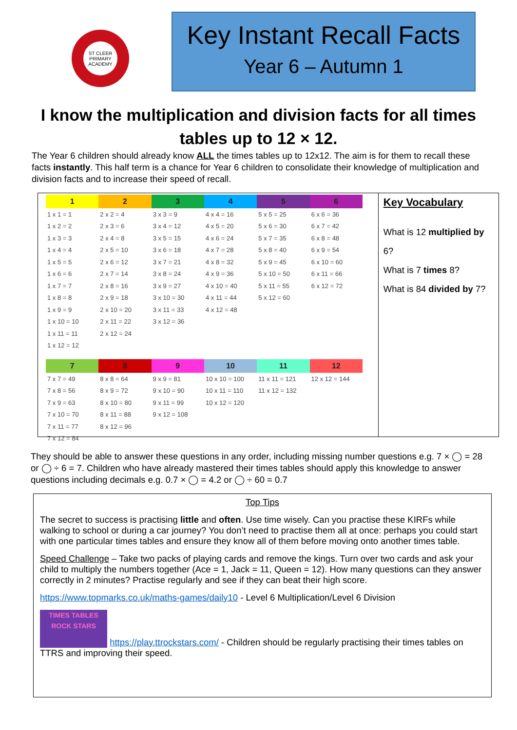ST CLEER PRIMARY ACADEMY
Key Instant Recall Facts
Year 6 – Autumn 1
I know the multiplication and division facts for all times tables up to 12 × 12.
The Year 6 children should already know ALL the times tables up to 12x12. The aim is for them to recall these facts instantly. This half term is a chance for Year 6 children to consolidate their knowledge of multiplication and division facts and to increase their speed of recall.
| 1 | 2 | 3 | 4 | 5 | 6 |
| --- | --- | --- | --- | --- | --- |
| 1 x 1 = 1 | 2 x 2 = 4 | 3 x 3 = 9 | 4 x 4 = 16 | 5 x 5 = 25 | 6 x 6 = 36 |
| 1 x 2 = 2 | 2 x 3 = 6 | 3 x 4 = 12 | 4 x 5 = 20 | 5 x 6 = 30 | 6 x 7 = 42 |
| 1 x 3 = 3 | 2 x 4 = 8 | 3 x 5 = 15 | 4 x 6 = 24 | 5 x 7 = 35 | 6 x 8 = 48 |
| 1 x 4 = 4 | 2 x 5 = 10 | 3 x 6 = 18 | 4 x 7 = 28 | 5 x 8 = 40 | 6 x 9 = 54 |
| 1 x 5 = 5 | 2 x 6 = 12 | 3 x 7 = 21 | 4 x 8 = 32 | 5 x 9 = 45 | 6 x 10 = 60 |
| 1 x 6 = 6 | 2 x 7 = 14 | 3 x 8 = 24 | 4 x 9 = 36 | 5 x 10 = 50 | 6 x 11 = 66 |
| 1 x 7 = 7 | 2 x 8 = 16 | 3 x 9 = 27 | 4 x 10 = 40 | 5 x 11 = 55 | 6 x 12 = 72 |
| 1 x 8 = 8 | 2 x 9 = 18 | 3 x 10 = 30 | 4 x 11 = 44 | 5 x 12 = 60 | |
| 1 x 9 = 9 | 2 x 10 = 20 | 3 x 11 = 33 | 4 x 12 = 48 | | |
| 1 x 10 = 10 | 2 x 11 = 22 | 3 x 12 = 36 | | | |
| 1 x 11 = 11 | 2 x 12 = 24 | | | | |
| 1 x 12 = 12 | | | | | |
| 7 | 8 | 9 | 10 | 11 | 12 |
| --- | --- | --- | --- | --- | --- |
| 7 x 7 = 49 | 8 x 8 = 64 | 9 x 9 = 81 | 10 x 10 = 100 | 11 x 11 = 121 | 12 x 12 = 144 |
| 7 x 8 = 56 | 8 x 9 = 72 | 9 x 10 = 90 | 10 x 11 = 110 | 11 x 12 = 132 | |
| 7 x 9 = 63 | 8 x 10 = 80 | 9 x 11 = 99 | 10 x 12 = 120 | | |
| 7 x 10 = 70 | 8 x 11 = 88 | 9 x 12 = 108 | | | |
| 7 x 11 = 77 | 8 x 12 = 96 | | | | |
| 7 x 12 = 84 | | | | | |
Key Vocabulary
What is 12 multiplied by 6?
What is 7 times 8?
What is 84 divided by 7?
They should be able to answer these questions in any order, including missing number questions e.g. 7 × ◯ = 28 or ◯ ÷ 6 = 7. Children who have already mastered their times tables should apply this knowledge to answer questions including decimals e.g. 0.7 × ◯ = 4.2 or ◯ ÷ 60 = 0.7
Top Tips
The secret to success is practising little and often. Use time wisely. Can you practise these KIRFs while walking to school or during a car journey? You don’t need to practise them all at once: perhaps you could start with one particular times tables and ensure they know all of them before moving onto another times table.
Speed Challenge – Take two packs of playing cards and remove the kings. Turn over two cards and ask your child to multiply the numbers together (Ace = 1, Jack = 11, Queen = 12). How many questions can they answer correctly in 2 minutes? Practise regularly and see if they can beat their high score.
https://www.topmarks.co.uk/maths-games/daily10 - Level 6 Multiplication/Level 6 Division
TIMES TABLES ROCK STARS https://play.ttrockstars.com/ - Children should be regularly practising their times tables on TTRS and improving their speed.